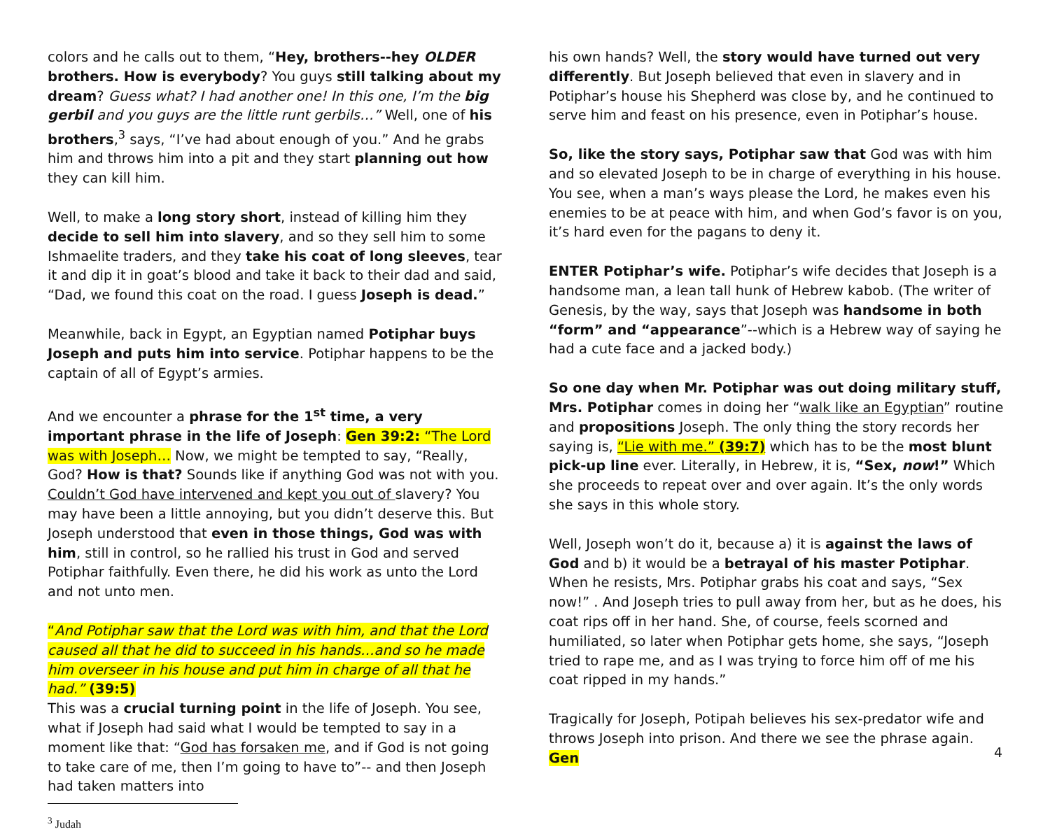colors and he calls out to them, “Hey, brothers--hey OLDER brothers. How is everybody? You guys still talking about my dream? Guess what? I had another one! In this one, I’m the big gerbil and you guys are the little runt gerbils…” Well, one of his brothers,<sup>3</sup> says, “I’ve had about enough of you.” And he grabs him and throws him into a pit and they start planning out how they can kill him.
Well, to make a long story short, instead of killing him they decide to sell him into slavery, and so they sell him to some Ishmaelite traders, and they take his coat of long sleeves, tear it and dip it in goat’s blood and take it back to their dad and said, “Dad, we found this coat on the road. I guess Joseph is dead.”
Meanwhile, back in Egypt, an Egyptian named Potiphar buys Joseph and puts him into service. Potiphar happens to be the captain of all of Egypt’s armies.
And we encounter a phrase for the 1<sup>st</sup> time, a very important phrase in the life of Joseph: Gen 39:2: “The Lord was with Joseph… Now, we might be tempted to say, “Really, God? How is that? Sounds like if anything God was not with you. Couldn’t God have intervened and kept you out of slavery? You may have been a little annoying, but you didn’t deserve this. But Joseph understood that even in those things, God was with him, still in control, so he rallied his trust in God and served Potiphar faithfully. Even there, he did his work as unto the Lord and not unto men.
“And Potiphar saw that the Lord was with him, and that the Lord caused all that he did to succeed in his hands…and so he made him overseer in his house and put him in charge of all that he had.” (39:5)
This was a crucial turning point in the life of Joseph. You see, what if Joseph had said what I would be tempted to say in a moment like that: “God has forsaken me, and if God is not going to take care of me, then I’m going to have to”-- and then Joseph had taken matters into
<sup>3</sup> Judah
his own hands? Well, the story would have turned out very differently. But Joseph believed that even in slavery and in Potiphar’s house his Shepherd was close by, and he continued to serve him and feast on his presence, even in Potiphar’s house.
So, like the story says, Potiphar saw that God was with him and so elevated Joseph to be in charge of everything in his house. You see, when a man’s ways please the Lord, he makes even his enemies to be at peace with him, and when God’s favor is on you, it’s hard even for the pagans to deny it.
ENTER Potiphar’s wife. Potiphar’s wife decides that Joseph is a handsome man, a lean tall hunk of Hebrew kabob. (The writer of Genesis, by the way, says that Joseph was handsome in both “form” and “appearance”--which is a Hebrew way of saying he had a cute face and a jacked body.)
So one day when Mr. Potiphar was out doing military stuff, Mrs. Potiphar comes in doing her “walk like an Egyptian” routine and propositions Joseph. The only thing the story records her saying is, “Lie with me.” (39:7) which has to be the most blunt pick-up line ever. Literally, in Hebrew, it is, “Sex, now!” Which she proceeds to repeat over and over again. It’s the only words she says in this whole story.
Well, Joseph won’t do it, because a) it is against the laws of God and b) it would be a betrayal of his master Potiphar. When he resists, Mrs. Potiphar grabs his coat and says, “Sex now!” . And Joseph tries to pull away from her, but as he does, his coat rips off in her hand. She, of course, feels scorned and humiliated, so later when Potiphar gets home, she says, “Joseph tried to rape me, and as I was trying to force him off of me his coat ripped in my hands.”
Tragically for Joseph, Potipah believes his sex-predator wife and throws Joseph into prison. And there we see the phrase again. Gen
4